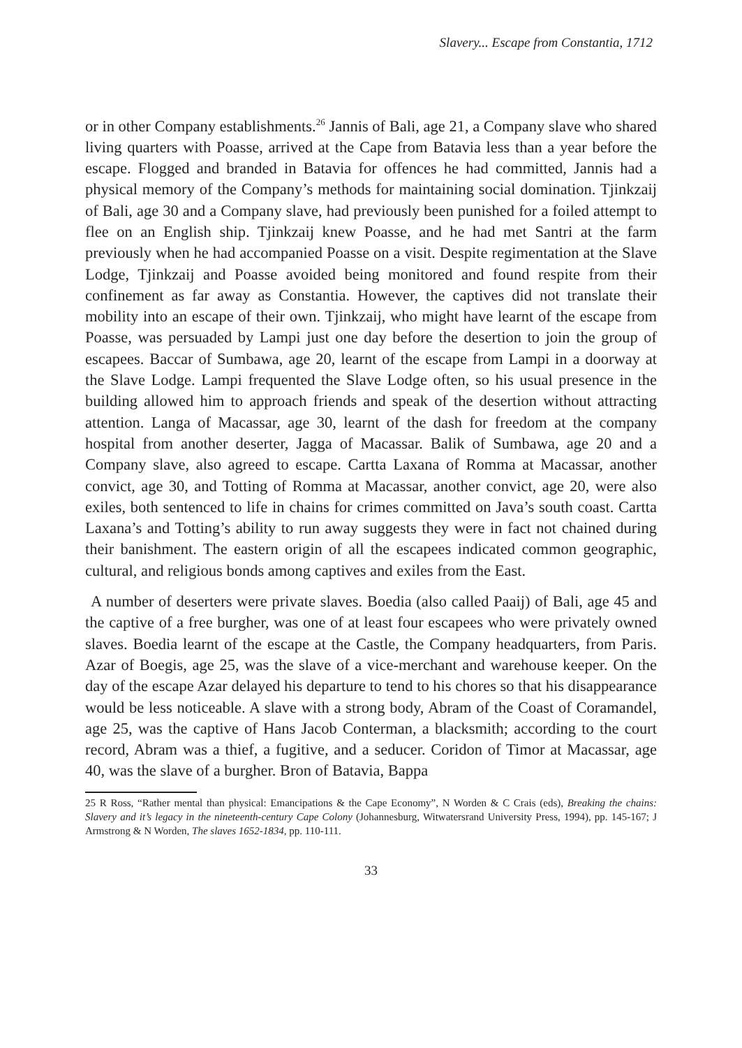Slavery... Escape from Constantia, 1712
or in other Company establishments.<sup>26</sup> Jannis of Bali, age 21, a Company slave who shared living quarters with Poasse, arrived at the Cape from Batavia less than a year before the escape. Flogged and branded in Batavia for offences he had committed, Jannis had a physical memory of the Company’s methods for maintaining social domination. Tjinkzaij of Bali, age 30 and a Company slave, had previously been punished for a foiled attempt to flee on an English ship. Tjinkzaij knew Poasse, and he had met Santri at the farm previously when he had accompanied Poasse on a visit. Despite regimentation at the Slave Lodge, Tjinkzaij and Poasse avoided being monitored and found respite from their confinement as far away as Constantia. However, the captives did not translate their mobility into an escape of their own. Tjinkzaij, who might have learnt of the escape from Poasse, was persuaded by Lampi just one day before the desertion to join the group of escapees. Baccar of Sumbawa, age 20, learnt of the escape from Lampi in a doorway at the Slave Lodge. Lampi frequented the Slave Lodge often, so his usual presence in the building allowed him to approach friends and speak of the desertion without attracting attention. Langa of Macassar, age 30, learnt of the dash for freedom at the company hospital from another deserter, Jagga of Macassar. Balik of Sumbawa, age 20 and a Company slave, also agreed to escape. Cartta Laxana of Romma at Macassar, another convict, age 30, and Totting of Romma at Macassar, another convict, age 20, were also exiles, both sentenced to life in chains for crimes committed on Java’s south coast. Cartta Laxana’s and Totting’s ability to run away suggests they were in fact not chained during their banishment. The eastern origin of all the escapees indicated common geographic, cultural, and religious bonds among captives and exiles from the East.
A number of deserters were private slaves. Boedia (also called Paaij) of Bali, age 45 and the captive of a free burgher, was one of at least four escapees who were privately owned slaves. Boedia learnt of the escape at the Castle, the Company headquarters, from Paris. Azar of Boegis, age 25, was the slave of a vice-merchant and warehouse keeper. On the day of the escape Azar delayed his departure to tend to his chores so that his disappearance would be less noticeable. A slave with a strong body, Abram of the Coast of Coramandel, age 25, was the captive of Hans Jacob Conterman, a blacksmith; according to the court record, Abram was a thief, a fugitive, and a seducer. Coridon of Timor at Macassar, age 40, was the slave of a burgher. Bron of Batavia, Bappa
25 R Ross, “Rather mental than physical: Emancipations & the Cape Economy”, N Worden & C Crais (eds), Breaking the chains: Slavery and it’s legacy in the nineteenth-century Cape Colony (Johannesburg, Witwatersrand University Press, 1994), pp. 145-167; J Armstrong & N Worden, The slaves 1652-1834, pp. 110-111.
33